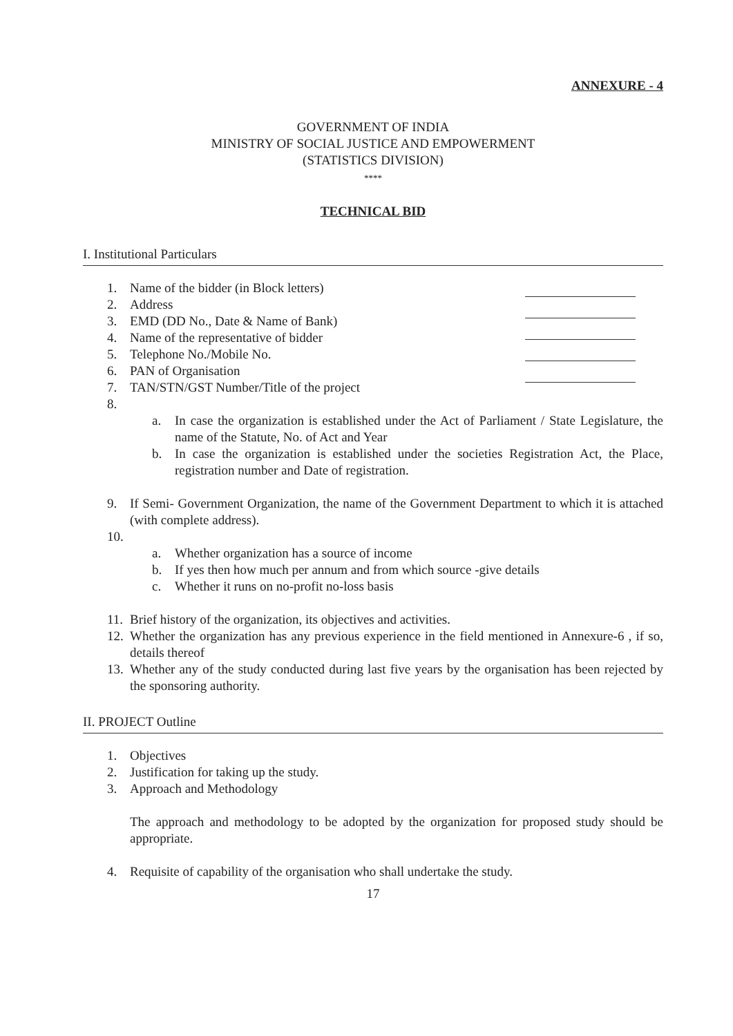ANNEXURE - 4
GOVERNMENT OF INDIA
MINISTRY OF SOCIAL JUSTICE AND EMPOWERMENT
(STATISTICS DIVISION)
****
TECHNICAL BID
I. Institutional Particulars
1. Name of the bidder (in Block letters)
2. Address
3. EMD (DD No., Date & Name of Bank)
4. Name of the representative of bidder
5. Telephone No./Mobile No.
6. PAN of Organisation
7. TAN/STN/GST Number/Title of the project
8.
a. In case the organization is established under the Act of Parliament / State Legislature, the name of the Statute, No. of Act and Year
b. In case the organization is established under the societies Registration Act, the Place, registration number and Date of registration.
9. If Semi- Government Organization, the name of the Government Department to which it is attached (with complete address).
10.
a. Whether organization has a source of income
b. If yes then how much per annum and from which source -give details
c. Whether it runs on no-profit no-loss basis
11. Brief history of the organization, its objectives and activities.
12. Whether the organization has any previous experience in the field mentioned in Annexure-6 , if so, details thereof
13. Whether any of the study conducted during last five years by the organisation has been rejected by the sponsoring authority.
II. PROJECT Outline
1. Objectives
2. Justification for taking up the study.
3. Approach and Methodology
The approach and methodology to be adopted by the organization for proposed study should be appropriate.
4. Requisite of capability of the organisation who shall undertake the study.
17